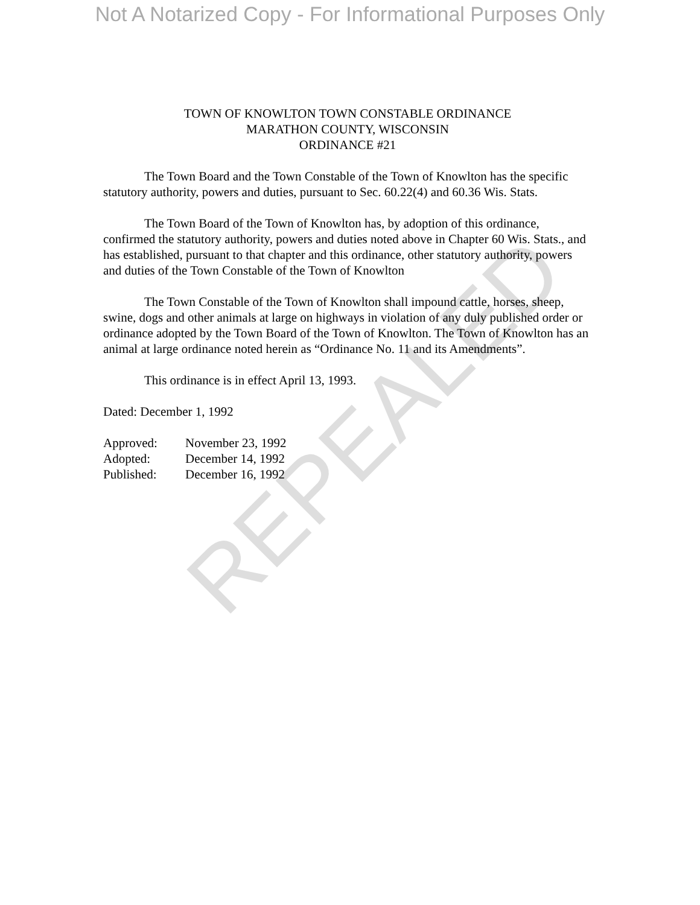Not A Notarized Copy - For Informational Purposes Only
TOWN OF KNOWLTON TOWN CONSTABLE ORDINANCE
MARATHON COUNTY, WISCONSIN
ORDINANCE #21
The Town Board and the Town Constable of the Town of Knowlton has the specific statutory authority, powers and duties, pursuant to Sec. 60.22(4) and 60.36 Wis. Stats.
The Town Board of the Town of Knowlton has, by adoption of this ordinance, confirmed the statutory authority, powers and duties noted above in Chapter 60 Wis. Stats., and has established, pursuant to that chapter and this ordinance, other statutory authority, powers and duties of the Town Constable of the Town of Knowlton
The Town Constable of the Town of Knowlton shall impound cattle, horses, sheep, swine, dogs and other animals at large on highways in violation of any duly published order or ordinance adopted by the Town Board of the Town of Knowlton. The Town of Knowlton has an animal at large ordinance noted herein as “Ordinance No. 11 and its Amendments”.
This ordinance is in effect April 13, 1993.
Dated: December 1, 1992
Approved: November 23, 1992
Adopted: December 14, 1992
Published: December 16, 1992
REPEALED